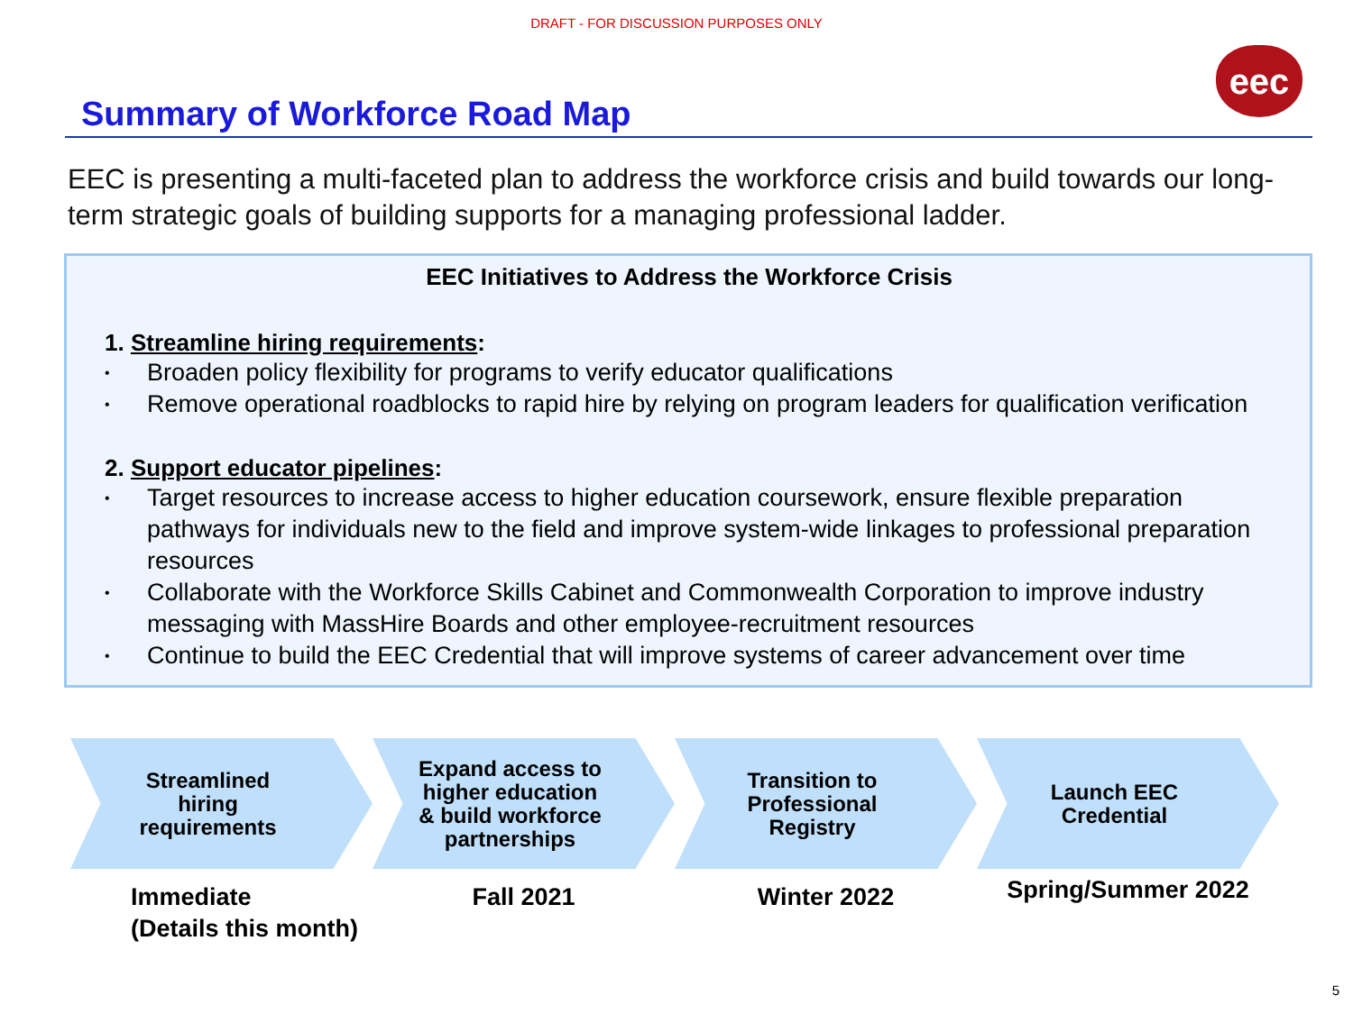DRAFT - FOR DISCUSSION PURPOSES ONLY
eec
Summary of Workforce Road Map
EEC is presenting a multi-faceted plan to address the workforce crisis and build towards our long-term strategic goals of building supports for a managing professional ladder.
EEC Initiatives to Address the Workforce Crisis
1. Streamline hiring requirements:
• Broaden policy flexibility for programs to verify educator qualifications
• Remove operational roadblocks to rapid hire by relying on program leaders for qualification verification
2. Support educator pipelines:
• Target resources to increase access to higher education coursework, ensure flexible preparation pathways for individuals new to the field and improve system-wide linkages to professional preparation resources
• Collaborate with the Workforce Skills Cabinet and Commonwealth Corporation to improve industry messaging with MassHire Boards and other employee-recruitment resources
• Continue to build the EEC Credential that will improve systems of career advancement over time
Streamlined
hiring
requirements
Immediate
(Details this month)
Expand access to
higher education
& build workforce
partnerships
Fall 2021
Transition to
Professional
Registry
Winter 2022
Launch EEC
Credential
Spring/Summer 2022
5